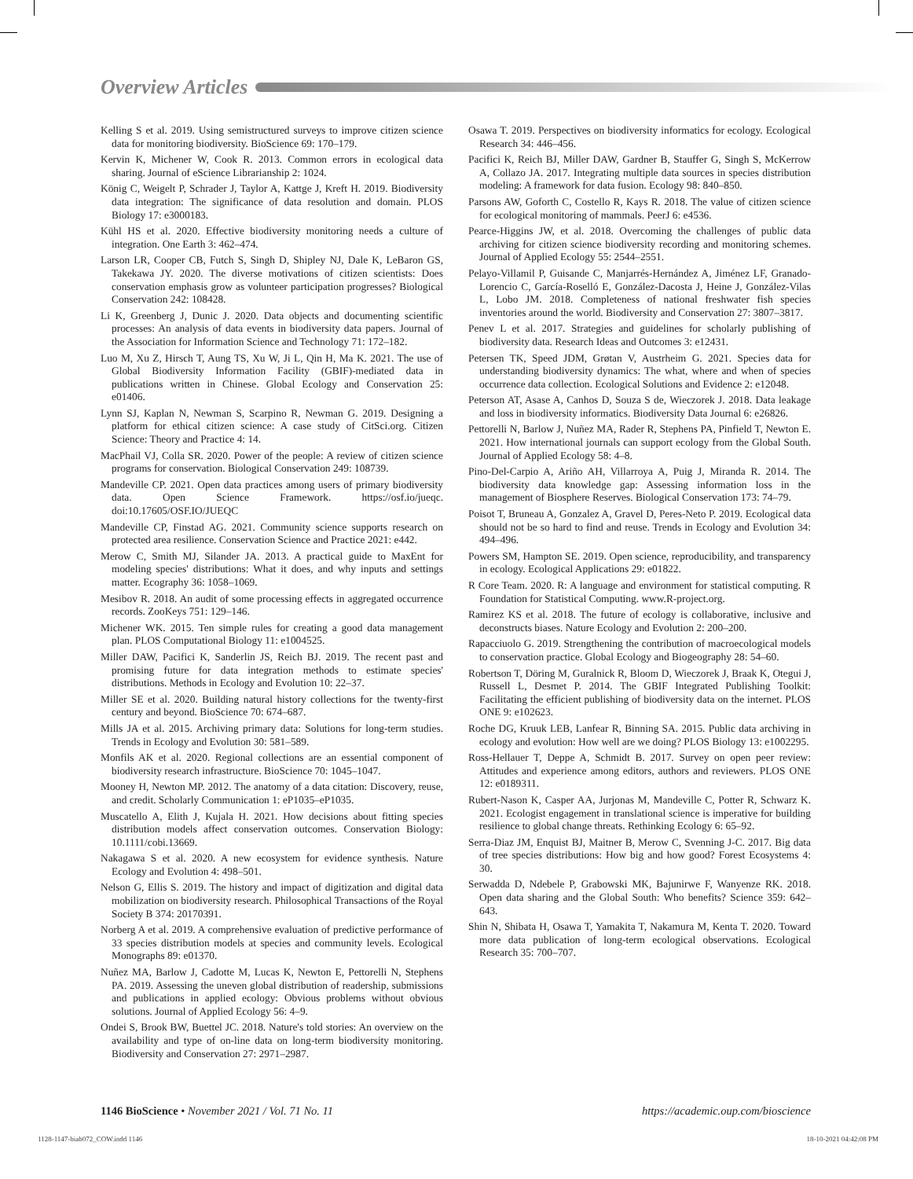Overview Articles
Kelling S et al. 2019. Using semistructured surveys to improve citizen science data for monitoring biodiversity. BioScience 69: 170–179.
Kervin K, Michener W, Cook R. 2013. Common errors in ecological data sharing. Journal of eScience Librarianship 2: 1024.
König C, Weigelt P, Schrader J, Taylor A, Kattge J, Kreft H. 2019. Biodiversity data integration: The significance of data resolution and domain. PLOS Biology 17: e3000183.
Kühl HS et al. 2020. Effective biodiversity monitoring needs a culture of integration. One Earth 3: 462–474.
Larson LR, Cooper CB, Futch S, Singh D, Shipley NJ, Dale K, LeBaron GS, Takekawa JY. 2020. The diverse motivations of citizen scientists: Does conservation emphasis grow as volunteer participation progresses? Biological Conservation 242: 108428.
Li K, Greenberg J, Dunic J. 2020. Data objects and documenting scientific processes: An analysis of data events in biodiversity data papers. Journal of the Association for Information Science and Technology 71: 172–182.
Luo M, Xu Z, Hirsch T, Aung TS, Xu W, Ji L, Qin H, Ma K. 2021. The use of Global Biodiversity Information Facility (GBIF)-mediated data in publications written in Chinese. Global Ecology and Conservation 25: e01406.
Lynn SJ, Kaplan N, Newman S, Scarpino R, Newman G. 2019. Designing a platform for ethical citizen science: A case study of CitSci.org. Citizen Science: Theory and Practice 4: 14.
MacPhail VJ, Colla SR. 2020. Power of the people: A review of citizen science programs for conservation. Biological Conservation 249: 108739.
Mandeville CP. 2021. Open data practices among users of primary biodiversity data. Open Science Framework. https://osf.io/jueqc. doi:10.17605/OSF.IO/JUEQC
Mandeville CP, Finstad AG. 2021. Community science supports research on protected area resilience. Conservation Science and Practice 2021: e442.
Merow C, Smith MJ, Silander JA. 2013. A practical guide to MaxEnt for modeling species' distributions: What it does, and why inputs and settings matter. Ecography 36: 1058–1069.
Mesibov R. 2018. An audit of some processing effects in aggregated occurrence records. ZooKeys 751: 129–146.
Michener WK. 2015. Ten simple rules for creating a good data management plan. PLOS Computational Biology 11: e1004525.
Miller DAW, Pacifici K, Sanderlin JS, Reich BJ. 2019. The recent past and promising future for data integration methods to estimate species' distributions. Methods in Ecology and Evolution 10: 22–37.
Miller SE et al. 2020. Building natural history collections for the twenty-first century and beyond. BioScience 70: 674–687.
Mills JA et al. 2015. Archiving primary data: Solutions for long-term studies. Trends in Ecology and Evolution 30: 581–589.
Monfils AK et al. 2020. Regional collections are an essential component of biodiversity research infrastructure. BioScience 70: 1045–1047.
Mooney H, Newton MP. 2012. The anatomy of a data citation: Discovery, reuse, and credit. Scholarly Communication 1: eP1035–eP1035.
Muscatello A, Elith J, Kujala H. 2021. How decisions about fitting species distribution models affect conservation outcomes. Conservation Biology: 10.1111/cobi.13669.
Nakagawa S et al. 2020. A new ecosystem for evidence synthesis. Nature Ecology and Evolution 4: 498–501.
Nelson G, Ellis S. 2019. The history and impact of digitization and digital data mobilization on biodiversity research. Philosophical Transactions of the Royal Society B 374: 20170391.
Norberg A et al. 2019. A comprehensive evaluation of predictive performance of 33 species distribution models at species and community levels. Ecological Monographs 89: e01370.
Nuñez MA, Barlow J, Cadotte M, Lucas K, Newton E, Pettorelli N, Stephens PA. 2019. Assessing the uneven global distribution of readership, submissions and publications in applied ecology: Obvious problems without obvious solutions. Journal of Applied Ecology 56: 4–9.
Ondei S, Brook BW, Buettel JC. 2018. Nature's told stories: An overview on the availability and type of on-line data on long-term biodiversity monitoring. Biodiversity and Conservation 27: 2971–2987.
Osawa T. 2019. Perspectives on biodiversity informatics for ecology. Ecological Research 34: 446–456.
Pacifici K, Reich BJ, Miller DAW, Gardner B, Stauffer G, Singh S, McKerrow A, Collazo JA. 2017. Integrating multiple data sources in species distribution modeling: A framework for data fusion. Ecology 98: 840–850.
Parsons AW, Goforth C, Costello R, Kays R. 2018. The value of citizen science for ecological monitoring of mammals. PeerJ 6: e4536.
Pearce-Higgins JW, et al. 2018. Overcoming the challenges of public data archiving for citizen science biodiversity recording and monitoring schemes. Journal of Applied Ecology 55: 2544–2551.
Pelayo-Villamil P, Guisande C, Manjarrés-Hernández A, Jiménez LF, Granado-Lorencio C, García-Roselló E, González-Dacosta J, Heine J, González-Vilas L, Lobo JM. 2018. Completeness of national freshwater fish species inventories around the world. Biodiversity and Conservation 27: 3807–3817.
Penev L et al. 2017. Strategies and guidelines for scholarly publishing of biodiversity data. Research Ideas and Outcomes 3: e12431.
Petersen TK, Speed JDM, Grøtan V, Austrheim G. 2021. Species data for understanding biodiversity dynamics: The what, where and when of species occurrence data collection. Ecological Solutions and Evidence 2: e12048.
Peterson AT, Asase A, Canhos D, Souza S de, Wieczorek J. 2018. Data leakage and loss in biodiversity informatics. Biodiversity Data Journal 6: e26826.
Pettorelli N, Barlow J, Nuñez MA, Rader R, Stephens PA, Pinfield T, Newton E. 2021. How international journals can support ecology from the Global South. Journal of Applied Ecology 58: 4–8.
Pino-Del-Carpio A, Ariño AH, Villarroya A, Puig J, Miranda R. 2014. The biodiversity data knowledge gap: Assessing information loss in the management of Biosphere Reserves. Biological Conservation 173: 74–79.
Poisot T, Bruneau A, Gonzalez A, Gravel D, Peres-Neto P. 2019. Ecological data should not be so hard to find and reuse. Trends in Ecology and Evolution 34: 494–496.
Powers SM, Hampton SE. 2019. Open science, reproducibility, and transparency in ecology. Ecological Applications 29: e01822.
R Core Team. 2020. R: A language and environment for statistical computing. R Foundation for Statistical Computing. www.R-project.org.
Ramirez KS et al. 2018. The future of ecology is collaborative, inclusive and deconstructs biases. Nature Ecology and Evolution 2: 200–200.
Rapacciuolo G. 2019. Strengthening the contribution of macroecological models to conservation practice. Global Ecology and Biogeography 28: 54–60.
Robertson T, Döring M, Guralnick R, Bloom D, Wieczorek J, Braak K, Otegui J, Russell L, Desmet P. 2014. The GBIF Integrated Publishing Toolkit: Facilitating the efficient publishing of biodiversity data on the internet. PLOS ONE 9: e102623.
Roche DG, Kruuk LEB, Lanfear R, Binning SA. 2015. Public data archiving in ecology and evolution: How well are we doing? PLOS Biology 13: e1002295.
Ross-Hellauer T, Deppe A, Schmidt B. 2017. Survey on open peer review: Attitudes and experience among editors, authors and reviewers. PLOS ONE 12: e0189311.
Rubert-Nason K, Casper AA, Jurjonas M, Mandeville C, Potter R, Schwarz K. 2021. Ecologist engagement in translational science is imperative for building resilience to global change threats. Rethinking Ecology 6: 65–92.
Serra-Diaz JM, Enquist BJ, Maitner B, Merow C, Svenning J-C. 2017. Big data of tree species distributions: How big and how good? Forest Ecosystems 4: 30.
Serwadda D, Ndebele P, Grabowski MK, Bajunirwe F, Wanyenze RK. 2018. Open data sharing and the Global South: Who benefits? Science 359: 642–643.
Shin N, Shibata H, Osawa T, Yamakita T, Nakamura M, Kenta T. 2020. Toward more data publication of long-term ecological observations. Ecological Research 35: 700–707.
1146 BioScience • November 2021 / Vol. 71 No. 11 https://academic.oup.com/bioscience
1128-1147-biab072_COW.indd 1146 18-10-2021 04:42:08 PM